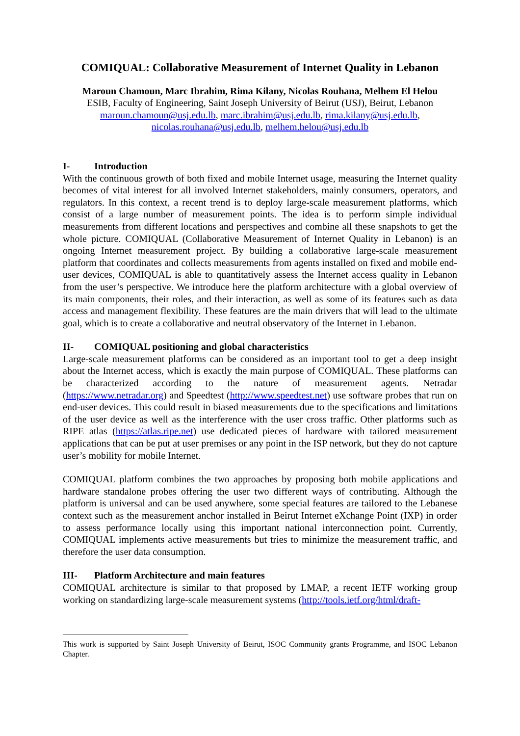COMIQUAL: Collaborative Measurement of Internet Quality in Lebanon
Maroun Chamoun, Marc Ibrahim, Rima Kilany, Nicolas Rouhana, Melhem El Helou
ESIB, Faculty of Engineering, Saint Joseph University of Beirut (USJ), Beirut, Lebanon
maroun.chamoun@usj.edu.lb, marc.ibrahim@usj.edu.lb, rima.kilany@usj.edu.lb,
nicolas.rouhana@usj.edu.lb, melhem.helou@usj.edu.lb
I- Introduction
With the continuous growth of both fixed and mobile Internet usage, measuring the Internet quality becomes of vital interest for all involved Internet stakeholders, mainly consumers, operators, and regulators. In this context, a recent trend is to deploy large-scale measurement platforms, which consist of a large number of measurement points. The idea is to perform simple individual measurements from different locations and perspectives and combine all these snapshots to get the whole picture. COMIQUAL (Collaborative Measurement of Internet Quality in Lebanon) is an ongoing Internet measurement project. By building a collaborative large-scale measurement platform that coordinates and collects measurements from agents installed on fixed and mobile end-user devices, COMIQUAL is able to quantitatively assess the Internet access quality in Lebanon from the user’s perspective. We introduce here the platform architecture with a global overview of its main components, their roles, and their interaction, as well as some of its features such as data access and management flexibility. These features are the main drivers that will lead to the ultimate goal, which is to create a collaborative and neutral observatory of the Internet in Lebanon.
II- COMIQUAL positioning and global characteristics
Large-scale measurement platforms can be considered as an important tool to get a deep insight about the Internet access, which is exactly the main purpose of COMIQUAL. These platforms can be characterized according to the nature of measurement agents. Netradar (https://www.netradar.org) and Speedtest (http://www.speedtest.net) use software probes that run on end-user devices. This could result in biased measurements due to the specifications and limitations of the user device as well as the interference with the user cross traffic. Other platforms such as RIPE atlas (https://atlas.ripe.net) use dedicated pieces of hardware with tailored measurement applications that can be put at user premises or any point in the ISP network, but they do not capture user’s mobility for mobile Internet.
COMIQUAL platform combines the two approaches by proposing both mobile applications and hardware standalone probes offering the user two different ways of contributing. Although the platform is universal and can be used anywhere, some special features are tailored to the Lebanese context such as the measurement anchor installed in Beirut Internet eXchange Point (IXP) in order to assess performance locally using this important national interconnection point. Currently, COMIQUAL implements active measurements but tries to minimize the measurement traffic, and therefore the user data consumption.
III- Platform Architecture and main features
COMIQUAL architecture is similar to that proposed by LMAP, a recent IETF working group working on standardizing large-scale measurement systems (http://tools.ietf.org/html/draft-
This work is supported by Saint Joseph University of Beirut, ISOC Community grants Programme, and ISOC Lebanon Chapter.